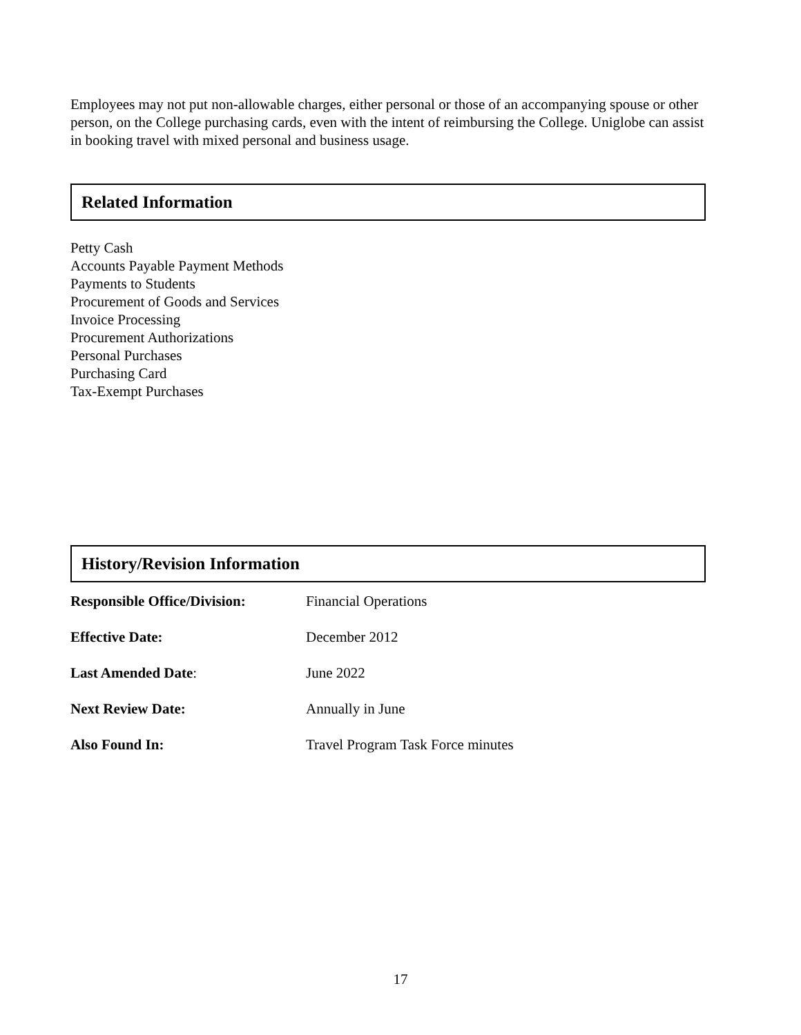Employees may not put non-allowable charges, either personal or those of an accompanying spouse or other person, on the College purchasing cards, even with the intent of reimbursing the College. Uniglobe can assist in booking travel with mixed personal and business usage.
Related Information
Petty Cash
Accounts Payable Payment Methods
Payments to Students
Procurement of Goods and Services
Invoice Processing
Procurement Authorizations
Personal Purchases
Purchasing Card
Tax-Exempt Purchases
History/Revision Information
| Responsible Office/Division: | Financial Operations |
| Effective Date: | December 2012 |
| Last Amended Date : | June 2022 |
| Next Review Date: | Annually in June |
| Also Found In: | Travel Program Task Force minutes |
17